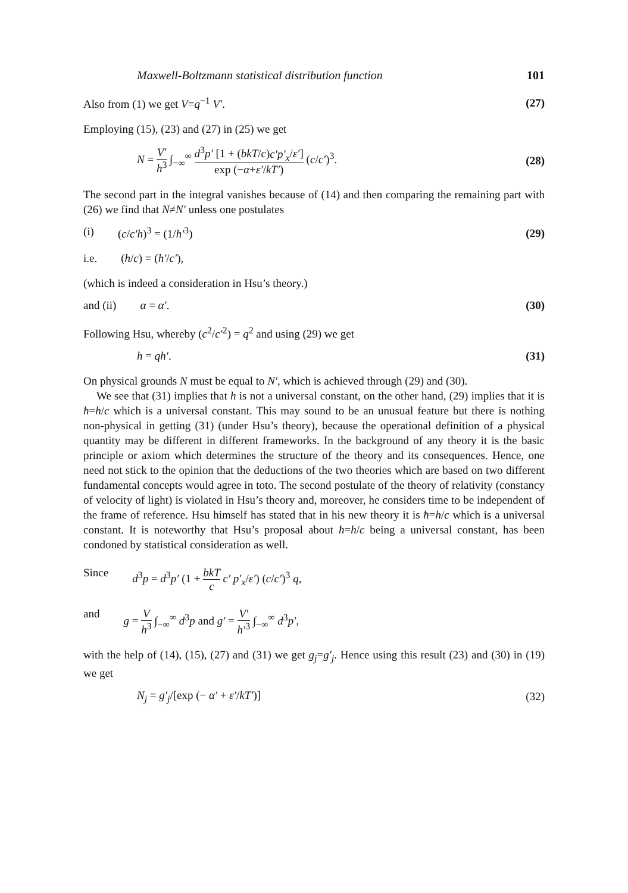Maxwell-Boltzmann statistical distribution function 101
Also from (1) we get V=q<sup>−1</sup> V′. (27)
Employing (15), (23) and (27) in (25) we get
N = V′ h<sup>3</sup> ∫<sub>−∞</sub><sup>∞</sup> d<sup>3</sup>p′ [1 + (bkT/c)c′p′<sub>x</sub>/ε′] exp (−α+ε′/kT′) (c/c′)<sup>3</sup>. (28)
The second part in the integral vanishes because of (14) and then comparing the remaining part with (26) we find that N≠N′ unless one postulates
(i) (c/c′h)<sup>3</sup> = (1/h′<sup>3</sup>) (29)
i.e. (h/c) = (h′/c′),
(which is indeed a consideration in Hsu’s theory.)
and (ii) α = α′. (30)
Following Hsu, whereby (c<sup>2</sup>/c′<sup>2</sup>) = q<sup>2</sup> and using (29) we get
h = qh′. (31)
On physical grounds N must be equal to N′, which is achieved through (29) and (30).
We see that (31) implies that h is not a universal constant, on the other hand, (29) implies that it is ħ=h/c which is a universal constant. This may sound to be an unusual feature but there is nothing non-physical in getting (31) (under Hsu’s theory), because the operational definition of a physical quantity may be different in different frameworks. In the background of any theory it is the basic principle or axiom which determines the structure of the theory and its consequences. Hence, one need not stick to the opinion that the deductions of the two theories which are based on two different fundamental concepts would agree in toto. The second postulate of the theory of relativity (constancy of velocity of light) is violated in Hsu’s theory and, moreover, he considers time to be independent of the frame of reference. Hsu himself has stated that in his new theory it is ħ=h/c which is a universal constant. It is noteworthy that Hsu’s proposal about ħ=h/c being a universal constant, has been condoned by statistical consideration as well.
Since d<sup>3</sup>p = d<sup>3</sup>p′ (1 + bkT c c′ p′<sub>x</sub>/ε′) (c/c′)<sup>3</sup> q,
and g = V h<sup>3</sup> ∫<sub>−∞</sub><sup>∞</sup> d<sup>3</sup>p and g′ = V′ h′<sup>3</sup> ∫<sub>−∞</sub><sup>∞</sup> d<sup>3</sup>p′,
with the help of (14), (15), (27) and (31) we get g<sub>j</sub>=g′<sub>j</sub>. Hence using this result (23) and (30) in (19) we get
N<sub>j</sub> = g′<sub>j</sub>/[exp (− α′ + ε′/kT′)] (32)